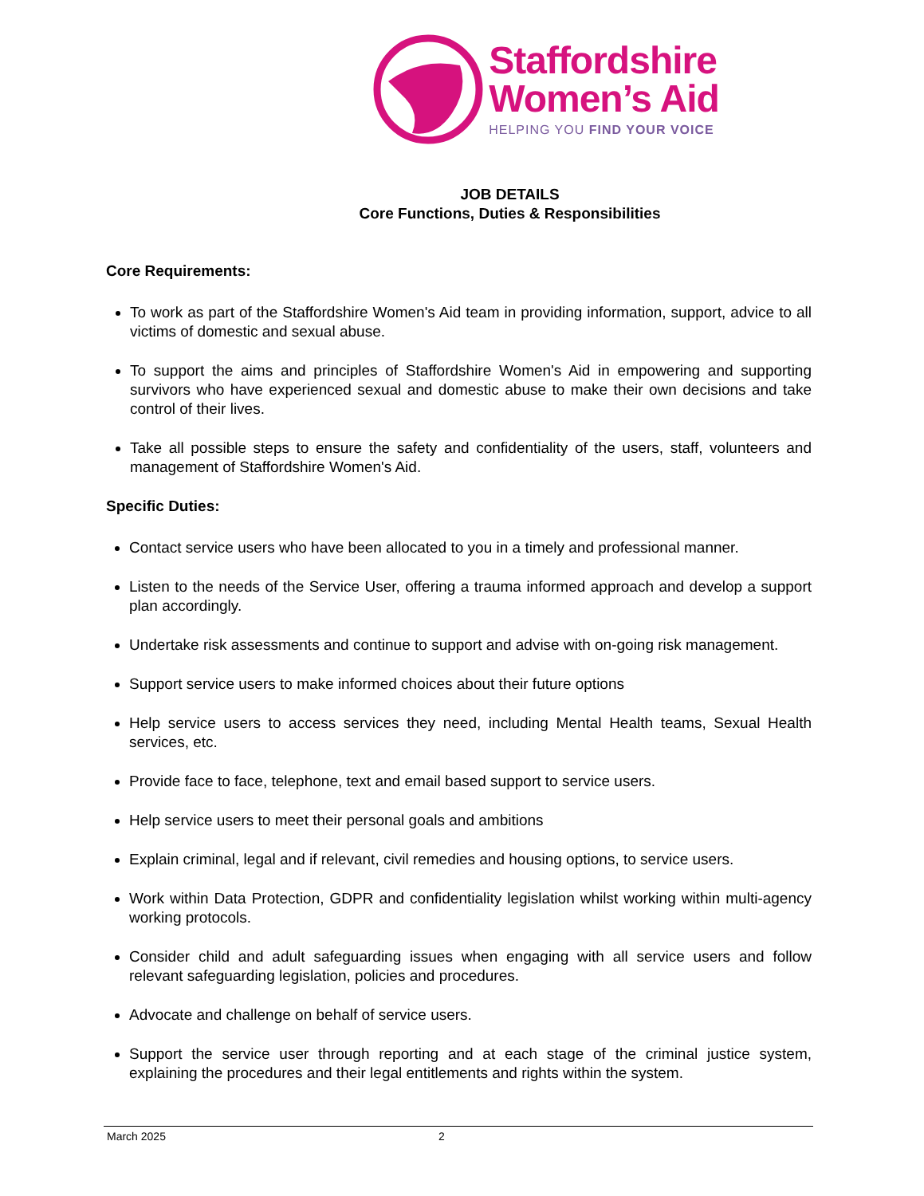Staffordshire
Women’s Aid
HELPING YOU FIND YOUR VOICE
JOB DETAILS
Core Functions, Duties & Responsibilities
Core Requirements:
To work as part of the Staffordshire Women's Aid team in providing information, support, advice to all victims of domestic and sexual abuse.
To support the aims and principles of Staffordshire Women's Aid in empowering and supporting survivors who have experienced sexual and domestic abuse to make their own decisions and take control of their lives.
Take all possible steps to ensure the safety and confidentiality of the users, staff, volunteers and management of Staffordshire Women's Aid.
Specific Duties:
Contact service users who have been allocated to you in a timely and professional manner.
Listen to the needs of the Service User, offering a trauma informed approach and develop a support plan accordingly.
Undertake risk assessments and continue to support and advise with on-going risk management.
Support service users to make informed choices about their future options
Help service users to access services they need, including Mental Health teams, Sexual Health services, etc.
Provide face to face, telephone, text and email based support to service users.
Help service users to meet their personal goals and ambitions
Explain criminal, legal and if relevant, civil remedies and housing options, to service users.
Work within Data Protection, GDPR and confidentiality legislation whilst working within multi-agency working protocols.
Consider child and adult safeguarding issues when engaging with all service users and follow relevant safeguarding legislation, policies and procedures.
Advocate and challenge on behalf of service users.
Support the service user through reporting and at each stage of the criminal justice system, explaining the procedures and their legal entitlements and rights within the system.
March 2025 2